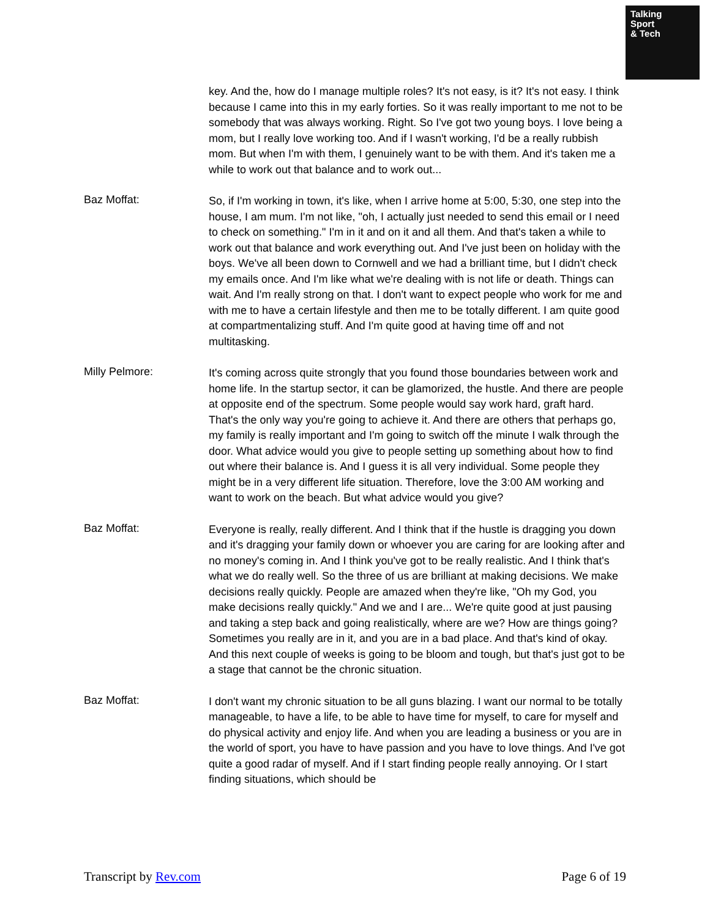Talking
Sport
& Tech
key. And the, how do I manage multiple roles? It's not easy, is it? It's not easy. I think because I came into this in my early forties. So it was really important to me not to be somebody that was always working. Right. So I've got two young boys. I love being a mom, but I really love working too. And if I wasn't working, I'd be a really rubbish mom. But when I'm with them, I genuinely want to be with them. And it's taken me a while to work out that balance and to work out...
Baz Moffat:
So, if I'm working in town, it's like, when I arrive home at 5:00, 5:30, one step into the house, I am mum. I'm not like, "oh, I actually just needed to send this email or I need to check on something." I'm in it and on it and all them. And that's taken a while to work out that balance and work everything out. And I've just been on holiday with the boys. We've all been down to Cornwell and we had a brilliant time, but I didn't check my emails once. And I'm like what we're dealing with is not life or death. Things can wait. And I'm really strong on that. I don't want to expect people who work for me and with me to have a certain lifestyle and then me to be totally different. I am quite good at compartmentalizing stuff. And I'm quite good at having time off and not multitasking.
Milly Pelmore:
It's coming across quite strongly that you found those boundaries between work and home life. In the startup sector, it can be glamorized, the hustle. And there are people at opposite end of the spectrum. Some people would say work hard, graft hard. That's the only way you're going to achieve it. And there are others that perhaps go, my family is really important and I'm going to switch off the minute I walk through the door. What advice would you give to people setting up something about how to find out where their balance is. And I guess it is all very individual. Some people they might be in a very different life situation. Therefore, love the 3:00 AM working and want to work on the beach. But what advice would you give?
Baz Moffat:
Everyone is really, really different. And I think that if the hustle is dragging you down and it's dragging your family down or whoever you are caring for are looking after and no money's coming in. And I think you've got to be really realistic. And I think that's what we do really well. So the three of us are brilliant at making decisions. We make decisions really quickly. People are amazed when they're like, "Oh my God, you make decisions really quickly." And we and I are... We're quite good at just pausing and taking a step back and going realistically, where are we? How are things going? Sometimes you really are in it, and you are in a bad place. And that's kind of okay. And this next couple of weeks is going to be bloom and tough, but that's just got to be a stage that cannot be the chronic situation.
Baz Moffat:
I don't want my chronic situation to be all guns blazing. I want our normal to be totally manageable, to have a life, to be able to have time for myself, to care for myself and do physical activity and enjoy life. And when you are leading a business or you are in the world of sport, you have to have passion and you have to love things. And I've got quite a good radar of myself. And if I start finding people really annoying. Or I start finding situations, which should be
Transcript by Rev.com Page 6 of 19